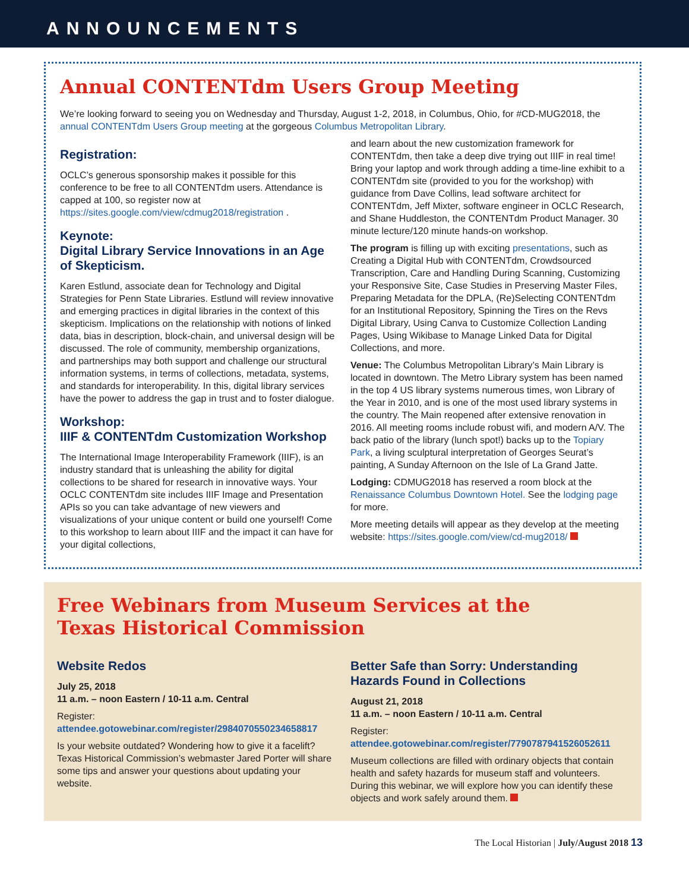ANNOUNCEMENTS
Annual CONTENTdm Users Group Meeting
We’re looking forward to seeing you on Wednesday and Thursday, August 1-2, 2018, in Columbus, Ohio, for #CD-MUG2018, the annual CONTENTdm Users Group meeting at the gorgeous Columbus Metropolitan Library.
Registration:
OCLC’s generous sponsorship makes it possible for this conference to be free to all CONTENTdm users. Attendance is capped at 100, so register now at https://sites.google.com/view/cdmug2018/registration .
Keynote:
Digital Library Service Innovations in an Age of Skepticism.
Karen Estlund, associate dean for Technology and Digital Strategies for Penn State Libraries. Estlund will review innovative and emerging practices in digital libraries in the context of this skepticism. Implications on the relationship with notions of linked data, bias in description, block-chain, and universal design will be discussed. The role of community, membership organizations, and partnerships may both support and challenge our structural information systems, in terms of collections, metadata, systems, and standards for interoperability. In this, digital library services have the power to address the gap in trust and to foster dialogue.
Workshop:
IIIF & CONTENTdm Customization Workshop
The International Image Interoperability Framework (IIIF), is an industry standard that is unleashing the ability for digital collections to be shared for research in innovative ways. Your OCLC CONTENTdm site includes IIIF Image and Presentation APIs so you can take advantage of new viewers and visualizations of your unique content or build one yourself! Come to this workshop to learn about IIIF and the impact it can have for your digital collections,
and learn about the new customization framework for CONTENTdm, then take a deep dive trying out IIIF in real time! Bring your laptop and work through adding a time-line exhibit to a CONTENTdm site (provided to you for the workshop) with guidance from Dave Collins, lead software architect for CONTENTdm, Jeff Mixter, software engineer in OCLC Research, and Shane Huddleston, the CONTENTdm Product Manager. 30 minute lecture/120 minute hands-on workshop.
The program is filling up with exciting presentations, such as Creating a Digital Hub with CONTENTdm, Crowdsourced Transcription, Care and Handling During Scanning, Customizing your Responsive Site, Case Studies in Preserving Master Files, Preparing Metadata for the DPLA, (Re)Selecting CONTENTdm for an Institutional Repository, Spinning the Tires on the Revs Digital Library, Using Canva to Customize Collection Landing Pages, Using Wikibase to Manage Linked Data for Digital Collections, and more.
Venue: The Columbus Metropolitan Library’s Main Library is located in downtown. The Metro Library system has been named in the top 4 US library systems numerous times, won Library of the Year in 2010, and is one of the most used library systems in the country. The Main reopened after extensive renovation in 2016. All meeting rooms include robust wifi, and modern A/V. The back patio of the library (lunch spot!) backs up to the Topiary Park, a living sculptural interpretation of Georges Seurat’s painting, A Sunday Afternoon on the Isle of La Grand Jatte.
Lodging: CDMUG2018 has reserved a room block at the Renaissance Columbus Downtown Hotel. See the lodging page for more.
More meeting details will appear as they develop at the meeting website: https://sites.google.com/view/cd-mug2018/
Free Webinars from Museum Services at the
Texas Historical Commission
Website Redos
July 25, 2018
11 a.m. – noon Eastern / 10-11 a.m. Central
Register:
attendee.gotowebinar.com/register/2984070550234658817
Is your website outdated? Wondering how to give it a facelift? Texas Historical Commission’s webmaster Jared Porter will share some tips and answer your questions about updating your website.
Better Safe than Sorry: Understanding Hazards Found in Collections
August 21, 2018
11 a.m. – noon Eastern / 10-11 a.m. Central
Register:
attendee.gotowebinar.com/register/7790787941526052611
Museum collections are filled with ordinary objects that contain health and safety hazards for museum staff and volunteers. During this webinar, we will explore how you can identify these objects and work safely around them.
The Local Historian | July/August 2018 13